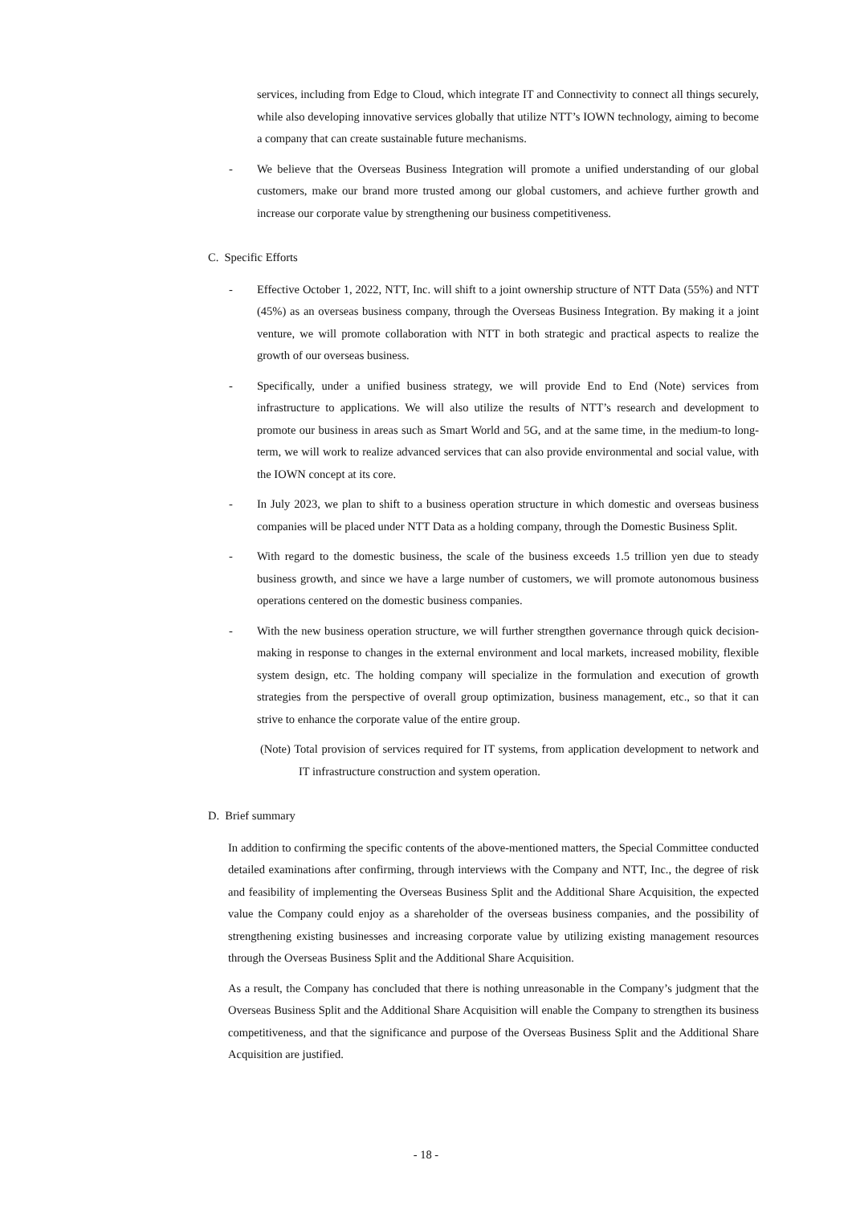services, including from Edge to Cloud, which integrate IT and Connectivity to connect all things securely, while also developing innovative services globally that utilize NTT’s IOWN technology, aiming to become a company that can create sustainable future mechanisms.
- We believe that the Overseas Business Integration will promote a unified understanding of our global customers, make our brand more trusted among our global customers, and achieve further growth and increase our corporate value by strengthening our business competitiveness.
C. Specific Efforts
- Effective October 1, 2022, NTT, Inc. will shift to a joint ownership structure of NTT Data (55%) and NTT (45%) as an overseas business company, through the Overseas Business Integration. By making it a joint venture, we will promote collaboration with NTT in both strategic and practical aspects to realize the growth of our overseas business.
- Specifically, under a unified business strategy, we will provide End to End (Note) services from infrastructure to applications. We will also utilize the results of NTT’s research and development to promote our business in areas such as Smart World and 5G, and at the same time, in the medium-to long-term, we will work to realize advanced services that can also provide environmental and social value, with the IOWN concept at its core.
- In July 2023, we plan to shift to a business operation structure in which domestic and overseas business companies will be placed under NTT Data as a holding company, through the Domestic Business Split.
- With regard to the domestic business, the scale of the business exceeds 1.5 trillion yen due to steady business growth, and since we have a large number of customers, we will promote autonomous business operations centered on the domestic business companies.
- With the new business operation structure, we will further strengthen governance through quick decision-making in response to changes in the external environment and local markets, increased mobility, flexible system design, etc. The holding company will specialize in the formulation and execution of growth strategies from the perspective of overall group optimization, business management, etc., so that it can strive to enhance the corporate value of the entire group.
(Note) Total provision of services required for IT systems, from application development to network and IT infrastructure construction and system operation.
D. Brief summary
In addition to confirming the specific contents of the above-mentioned matters, the Special Committee conducted detailed examinations after confirming, through interviews with the Company and NTT, Inc., the degree of risk and feasibility of implementing the Overseas Business Split and the Additional Share Acquisition, the expected value the Company could enjoy as a shareholder of the overseas business companies, and the possibility of strengthening existing businesses and increasing corporate value by utilizing existing management resources through the Overseas Business Split and the Additional Share Acquisition.
As a result, the Company has concluded that there is nothing unreasonable in the Company’s judgment that the Overseas Business Split and the Additional Share Acquisition will enable the Company to strengthen its business competitiveness, and that the significance and purpose of the Overseas Business Split and the Additional Share Acquisition are justified.
- 18 -